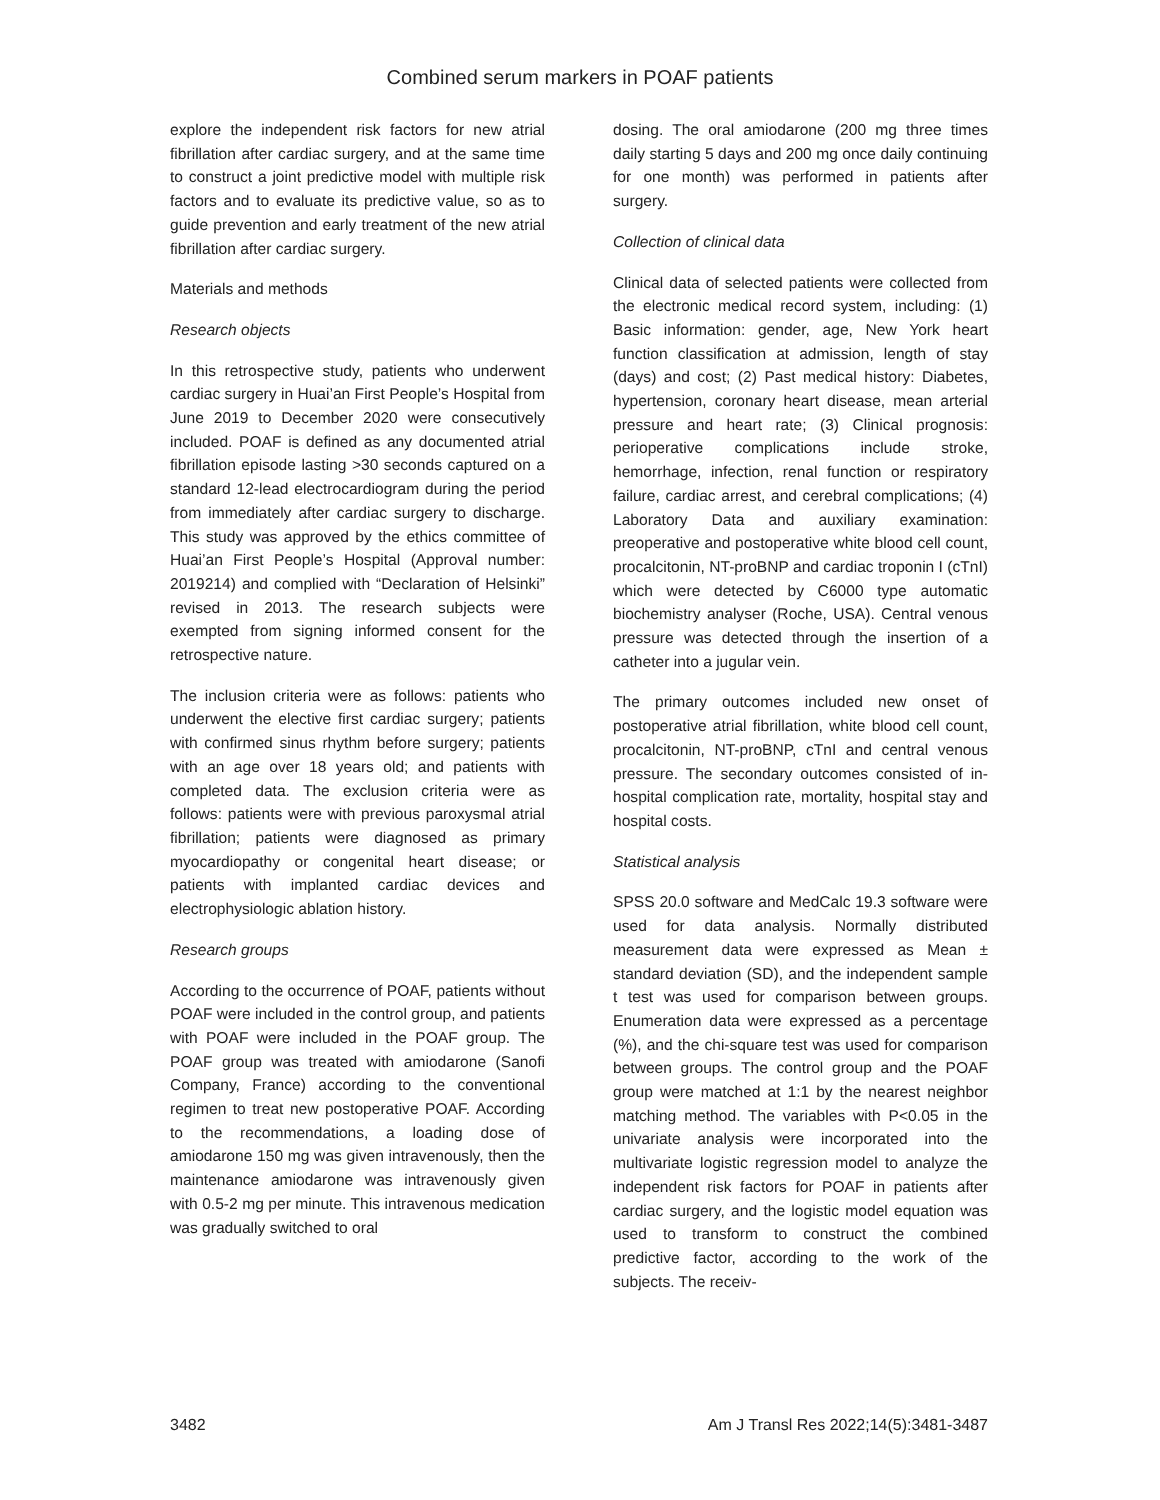Combined serum markers in POAF patients
explore the independent risk factors for new atrial fibrillation after cardiac surgery, and at the same time to construct a joint predictive model with multiple risk factors and to evaluate its predictive value, so as to guide prevention and early treatment of the new atrial fibrillation after cardiac surgery.
Materials and methods
Research objects
In this retrospective study, patients who underwent cardiac surgery in Huai’an First People’s Hospital from June 2019 to December 2020 were consecutively included. POAF is defined as any documented atrial fibrillation episode lasting >30 seconds captured on a standard 12-lead electrocardiogram during the period from immediately after cardiac surgery to discharge. This study was approved by the ethics committee of Huai’an First People’s Hospital (Approval number: 2019214) and complied with “Declaration of Helsinki” revised in 2013. The research subjects were exempted from signing informed consent for the retrospective nature.
The inclusion criteria were as follows: patients who underwent the elective first cardiac surgery; patients with confirmed sinus rhythm before surgery; patients with an age over 18 years old; and patients with completed data. The exclusion criteria were as follows: patients were with previous paroxysmal atrial fibrillation; patients were diagnosed as primary myocardiopathy or congenital heart disease; or patients with implanted cardiac devices and electrophysiologic ablation history.
Research groups
According to the occurrence of POAF, patients without POAF were included in the control group, and patients with POAF were included in the POAF group. The POAF group was treated with amiodarone (Sanofi Company, France) according to the conventional regimen to treat new postoperative POAF. According to the recommendations, a loading dose of amiodarone 150 mg was given intravenously, then the maintenance amiodarone was intravenously given with 0.5-2 mg per minute. This intravenous medication was gradually switched to oral
dosing. The oral amiodarone (200 mg three times daily starting 5 days and 200 mg once daily continuing for one month) was performed in patients after surgery.
Collection of clinical data
Clinical data of selected patients were collected from the electronic medical record system, including: (1) Basic information: gender, age, New York heart function classification at admission, length of stay (days) and cost; (2) Past medical history: Diabetes, hypertension, coronary heart disease, mean arterial pressure and heart rate; (3) Clinical prognosis: perioperative complications include stroke, hemorrhage, infection, renal function or respiratory failure, cardiac arrest, and cerebral complications; (4) Laboratory Data and auxiliary examination: preoperative and postoperative white blood cell count, procalcitonin, NT-proBNP and cardiac troponin I (cTnI) which were detected by C6000 type automatic biochemistry analyser (Roche, USA). Central venous pressure was detected through the insertion of a catheter into a jugular vein.
The primary outcomes included new onset of postoperative atrial fibrillation, white blood cell count, procalcitonin, NT-proBNP, cTnI and central venous pressure. The secondary outcomes consisted of in-hospital complication rate, mortality, hospital stay and hospital costs.
Statistical analysis
SPSS 20.0 software and MedCalc 19.3 software were used for data analysis. Normally distributed measurement data were expressed as Mean ± standard deviation (SD), and the independent sample t test was used for comparison between groups. Enumeration data were expressed as a percentage (%), and the chi-square test was used for comparison between groups. The control group and the POAF group were matched at 1:1 by the nearest neighbor matching method. The variables with P<0.05 in the univariate analysis were incorporated into the multivariate logistic regression model to analyze the independent risk factors for POAF in patients after cardiac surgery, and the logistic model equation was used to transform to construct the combined predictive factor, according to the work of the subjects. The receiv-
3482 Am J Transl Res 2022;14(5):3481-3487